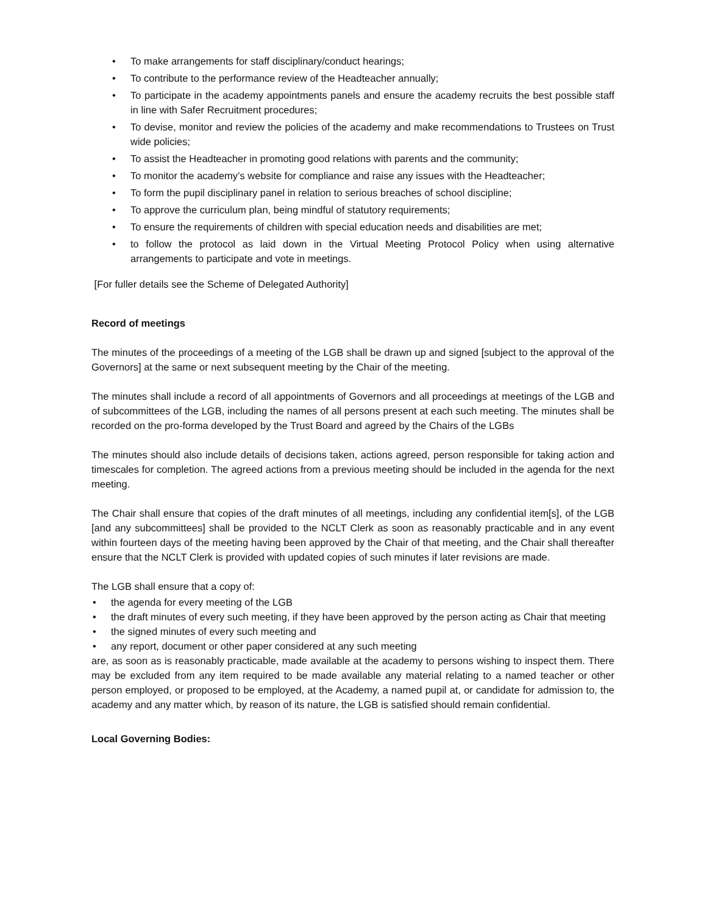• To make arrangements for staff disciplinary/conduct hearings;
• To contribute to the performance review of the Headteacher annually;
• To participate in the academy appointments panels and ensure the academy recruits the best possible staff in line with Safer Recruitment procedures;
• To devise, monitor and review the policies of the academy and make recommendations to Trustees on Trust wide policies;
• To assist the Headteacher in promoting good relations with parents and the community;
• To monitor the academy’s website for compliance and raise any issues with the Headteacher;
• To form the pupil disciplinary panel in relation to serious breaches of school discipline;
• To approve the curriculum plan, being mindful of statutory requirements;
• To ensure the requirements of children with special education needs and disabilities are met;
• to follow the protocol as laid down in the Virtual Meeting Protocol Policy when using alternative arrangements to participate and vote in meetings.
[For fuller details see the Scheme of Delegated Authority]
Record of meetings
The minutes of the proceedings of a meeting of the LGB shall be drawn up and signed [subject to the approval of the Governors] at the same or next subsequent meeting by the Chair of the meeting.
The minutes shall include a record of all appointments of Governors and all proceedings at meetings of the LGB and of subcommittees of the LGB, including the names of all persons present at each such meeting. The minutes shall be recorded on the pro-forma developed by the Trust Board and agreed by the Chairs of the LGBs
The minutes should also include details of decisions taken, actions agreed, person responsible for taking action and timescales for completion. The agreed actions from a previous meeting should be included in the agenda for the next meeting.
The Chair shall ensure that copies of the draft minutes of all meetings, including any confidential item[s], of the LGB [and any subcommittees] shall be provided to the NCLT Clerk as soon as reasonably practicable and in any event within fourteen days of the meeting having been approved by the Chair of that meeting, and the Chair shall thereafter ensure that the NCLT Clerk is provided with updated copies of such minutes if later revisions are made.
The LGB shall ensure that a copy of:
• the agenda for every meeting of the LGB
• the draft minutes of every such meeting, if they have been approved by the person acting as Chair that meeting
• the signed minutes of every such meeting and
• any report, document or other paper considered at any such meeting
are, as soon as is reasonably practicable, made available at the academy to persons wishing to inspect them. There may be excluded from any item required to be made available any material relating to a named teacher or other person employed, or proposed to be employed, at the Academy, a named pupil at, or candidate for admission to, the academy and any matter which, by reason of its nature, the LGB is satisfied should remain confidential.
Local Governing Bodies: